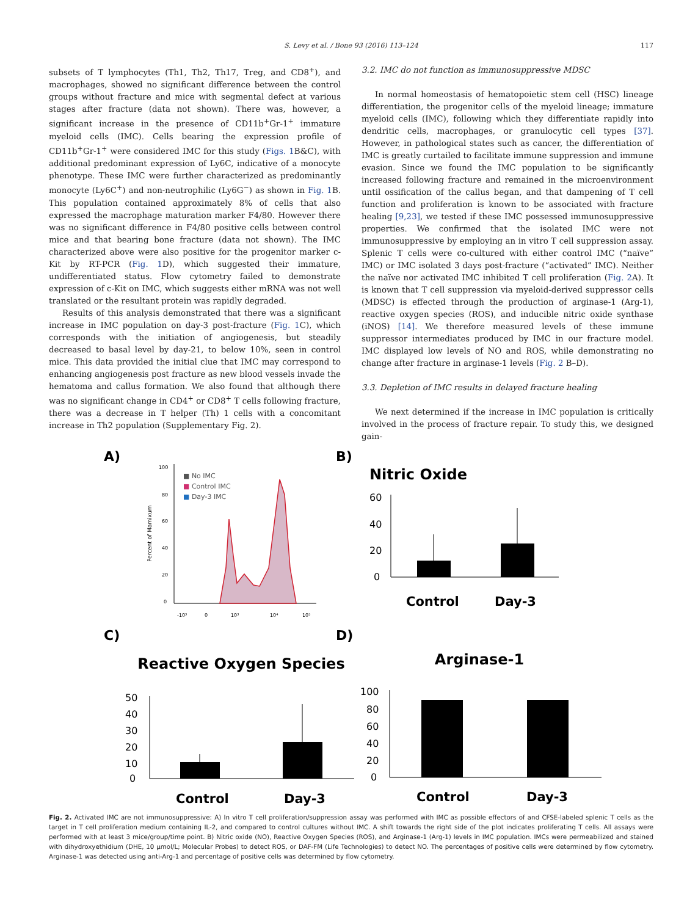S. Levy et al. / Bone 93 (2016) 113–124
117
subsets of T lymphocytes (Th1, Th2, Th17, Treg, and CD8<sup>+</sup>), and macrophages, showed no significant difference between the control groups without fracture and mice with segmental defect at various stages after fracture (data not shown). There was, however, a significant increase in the presence of CD11b<sup>+</sup>Gr-1<sup>+</sup> immature myeloid cells (IMC). Cells bearing the expression profile of CD11b<sup>+</sup>Gr-1<sup>+</sup> were considered IMC for this study (Figs. 1 B&C), with additional predominant expression of Ly6C, indicative of a monocyte phenotype. These IMC were further characterized as predominantly monocyte (Ly6C<sup>+</sup>) and non-neutrophilic (Ly6G<sup>−</sup>) as shown in Fig. 1 B. This population contained approximately 8% of cells that also expressed the macrophage maturation marker F4/80. However there was no significant difference in F4/80 positive cells between control mice and that bearing bone fracture (data not shown). The IMC characterized above were also positive for the progenitor marker c-Kit by RT-PCR (Fig. 1 D), which suggested their immature, undifferentiated status. Flow cytometry failed to demonstrate expression of c-Kit on IMC, which suggests either mRNA was not well translated or the resultant protein was rapidly degraded.
Results of this analysis demonstrated that there was a significant increase in IMC population on day-3 post-fracture (Fig. 1 C), which corresponds with the initiation of angiogenesis, but steadily decreased to basal level by day-21, to below 10%, seen in control mice. This data provided the initial clue that IMC may correspond to enhancing angiogenesis post fracture as new blood vessels invade the hematoma and callus formation. We also found that although there was no significant change in CD4<sup>+</sup> or CD8<sup>+</sup> T cells following fracture, there was a decrease in T helper (Th) 1 cells with a concomitant increase in Th2 population (Supplementary Fig. 2).
3.2. IMC do not function as immunosuppressive MDSC
In normal homeostasis of hematopoietic stem cell (HSC) lineage differentiation, the progenitor cells of the myeloid lineage; immature myeloid cells (IMC), following which they differentiate rapidly into dendritic cells, macrophages, or granulocytic cell types [37]. However, in pathological states such as cancer, the differentiation of IMC is greatly curtailed to facilitate immune suppression and immune evasion. Since we found the IMC population to be significantly increased following fracture and remained in the microenvironment until ossification of the callus began, and that dampening of T cell function and proliferation is known to be associated with fracture healing [9,23], we tested if these IMC possessed immunosuppressive properties. We confirmed that the isolated IMC were not immunosuppressive by employing an in vitro T cell suppression assay. Splenic T cells were co-cultured with either control IMC (“naïve” IMC) or IMC isolated 3 days post-fracture (“activated” IMC). Neither the naïve nor activated IMC inhibited T cell proliferation (Fig. 2 A). It is known that T cell suppression via myeloid-derived suppressor cells (MDSC) is effected through the production of arginase-1 (Arg-1), reactive oxygen species (ROS), and inducible nitric oxide synthase (iNOS) [14]. We therefore measured levels of these immune suppressor intermediates produced by IMC in our fracture model. IMC displayed low levels of NO and ROS, while demonstrating no change after fracture in arginase-1 levels (Fig. 2 B–D).
3.3. Depletion of IMC results in delayed fracture healing
We next determined if the increase in IMC population is critically involved in the process of fracture repair. To study this, we designed gain-
A)
B)
C)
D)
100
80
60
40
20
0
-10³
0
10³
10⁴
10⁵
Percent of Mamixum
■ No IMC
■ Control IMC
■ Day-3 IMC
Nitric Oxide
60
40
20
0
Control
Day-3
Reactive Oxygen Species
50
40
30
20
10
0
Control
Day-3
Arginase-1
100
80
60
40
20
0
Control
Day-3
Fig. 2. Activated IMC are not immunosuppressive: A) In vitro T cell proliferation/suppression assay was performed with IMC as possible effectors of and CFSE-labeled splenic T cells as the target in T cell proliferation medium containing IL-2, and compared to control cultures without IMC. A shift towards the right side of the plot indicates proliferating T cells. All assays were performed with at least 3 mice/group/time point. B) Nitric oxide (NO), Reactive Oxygen Species (ROS), and Arginase-1 (Arg-1) levels in IMC population. IMCs were permeabilized and stained with dihydroxyethidium (DHE, 10 μmol/L; Molecular Probes) to detect ROS, or DAF-FM (Life Technologies) to detect NO. The percentages of positive cells were determined by flow cytometry. Arginase-1 was detected using anti-Arg-1 and percentage of positive cells was determined by flow cytometry.